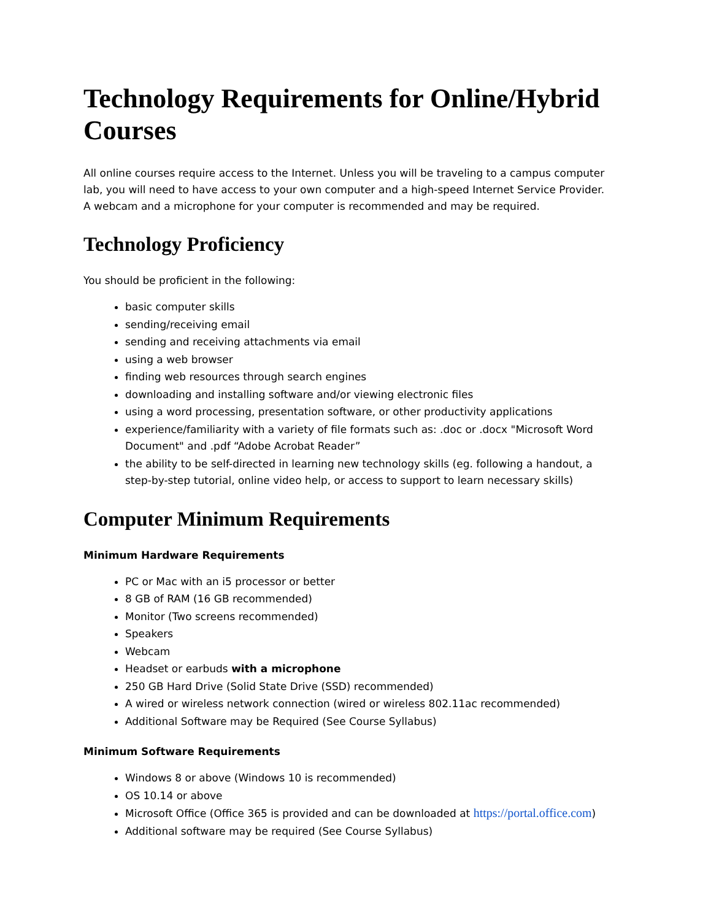Technology Requirements for Online/Hybrid Courses
All online courses require access to the Internet. Unless you will be traveling to a campus computer lab, you will need to have access to your own computer and a high-speed Internet Service Provider.
A webcam and a microphone for your computer is recommended and may be required.
Technology Proficiency
You should be proficient in the following:
basic computer skills
sending/receiving email
sending and receiving attachments via email
using a web browser
finding web resources through search engines
downloading and installing software and/or viewing electronic files
using a word processing, presentation software, or other productivity applications
experience/familiarity with a variety of file formats such as: .doc or .docx "Microsoft Word Document" and .pdf “Adobe Acrobat Reader”
the ability to be self-directed in learning new technology skills (eg. following a handout, a step-by-step tutorial, online video help, or access to support to learn necessary skills)
Computer Minimum Requirements
Minimum Hardware Requirements
PC or Mac with an i5 processor or better
8 GB of RAM (16 GB recommended)
Monitor (Two screens recommended)
Speakers
Webcam
Headset or earbuds with a microphone
250 GB Hard Drive (Solid State Drive (SSD) recommended)
A wired or wireless network connection (wired or wireless 802.11ac recommended)
Additional Software may be Required (See Course Syllabus)
Minimum Software Requirements
Windows 8 or above (Windows 10 is recommended)
OS 10.14 or above
Microsoft Office (Office 365 is provided and can be downloaded at https://portal.office.com)
Additional software may be required (See Course Syllabus)